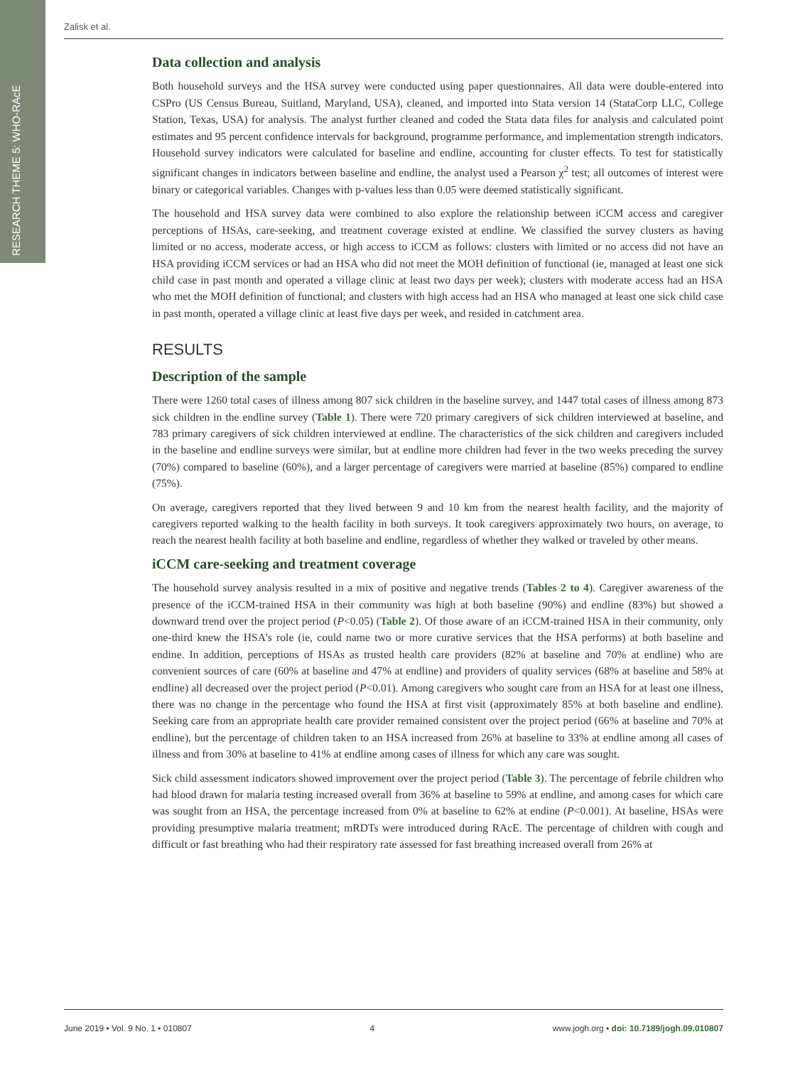RESEARCH THEME 5: WHO-RAcE
Zalisk et al.
Data collection and analysis
Both household surveys and the HSA survey were conducted using paper questionnaires. All data were double-entered into CSPro (US Census Bureau, Suitland, Maryland, USA), cleaned, and imported into Stata version 14 (StataCorp LLC, College Station, Texas, USA) for analysis. The analyst further cleaned and coded the Stata data files for analysis and calculated point estimates and 95 percent confidence intervals for background, programme performance, and implementation strength indicators. Household survey indicators were calculated for baseline and endline, accounting for cluster effects. To test for statistically significant changes in indicators between baseline and endline, the analyst used a Pearson χ<sup>2</sup> test; all outcomes of interest were binary or categorical variables. Changes with p-values less than 0.05 were deemed statistically significant.
The household and HSA survey data were combined to also explore the relationship between iCCM access and caregiver perceptions of HSAs, care-seeking, and treatment coverage existed at endline. We classified the survey clusters as having limited or no access, moderate access, or high access to iCCM as follows: clusters with limited or no access did not have an HSA providing iCCM services or had an HSA who did not meet the MOH definition of functional (ie, managed at least one sick child case in past month and operated a village clinic at least two days per week); clusters with moderate access had an HSA who met the MOH definition of functional; and clusters with high access had an HSA who managed at least one sick child case in past month, operated a village clinic at least five days per week, and resided in catchment area.
RESULTS
Description of the sample
There were 1260 total cases of illness among 807 sick children in the baseline survey, and 1447 total cases of illness among 873 sick children in the endline survey (Table 1). There were 720 primary caregivers of sick children interviewed at baseline, and 783 primary caregivers of sick children interviewed at endline. The characteristics of the sick children and caregivers included in the baseline and endline surveys were similar, but at endline more children had fever in the two weeks preceding the survey (70%) compared to baseline (60%), and a larger percentage of caregivers were married at baseline (85%) compared to endline (75%).
On average, caregivers reported that they lived between 9 and 10 km from the nearest health facility, and the majority of caregivers reported walking to the health facility in both surveys. It took caregivers approximately two hours, on average, to reach the nearest health facility at both baseline and endline, regardless of whether they walked or traveled by other means.
iCCM care-seeking and treatment coverage
The household survey analysis resulted in a mix of positive and negative trends (Tables 2 to 4). Caregiver awareness of the presence of the iCCM-trained HSA in their community was high at both baseline (90%) and endline (83%) but showed a downward trend over the project period (P<0.05) (Table 2). Of those aware of an iCCM-trained HSA in their community, only one-third knew the HSA's role (ie, could name two or more curative services that the HSA performs) at both baseline and endine. In addition, perceptions of HSAs as trusted health care providers (82% at baseline and 70% at endline) who are convenient sources of care (60% at baseline and 47% at endline) and providers of quality services (68% at baseline and 58% at endline) all decreased over the project period (P<0.01). Among caregivers who sought care from an HSA for at least one illness, there was no change in the percentage who found the HSA at first visit (approximately 85% at both baseline and endline). Seeking care from an appropriate health care provider remained consistent over the project period (66% at baseline and 70% at endline), but the percentage of children taken to an HSA increased from 26% at baseline to 33% at endline among all cases of illness and from 30% at baseline to 41% at endline among cases of illness for which any care was sought.
Sick child assessment indicators showed improvement over the project period (Table 3). The percentage of febrile children who had blood drawn for malaria testing increased overall from 36% at baseline to 59% at endline, and among cases for which care was sought from an HSA, the percentage increased from 0% at baseline to 62% at endine (P<0.001). At baseline, HSAs were providing presumptive malaria treatment; mRDTs were introduced during RAcE. The percentage of children with cough and difficult or fast breathing who had their respiratory rate assessed for fast breathing increased overall from 26% at
June 2019 • Vol. 9 No. 1 • 010807 4 www.jogh.org • doi: 10.7189/jogh.09.010807